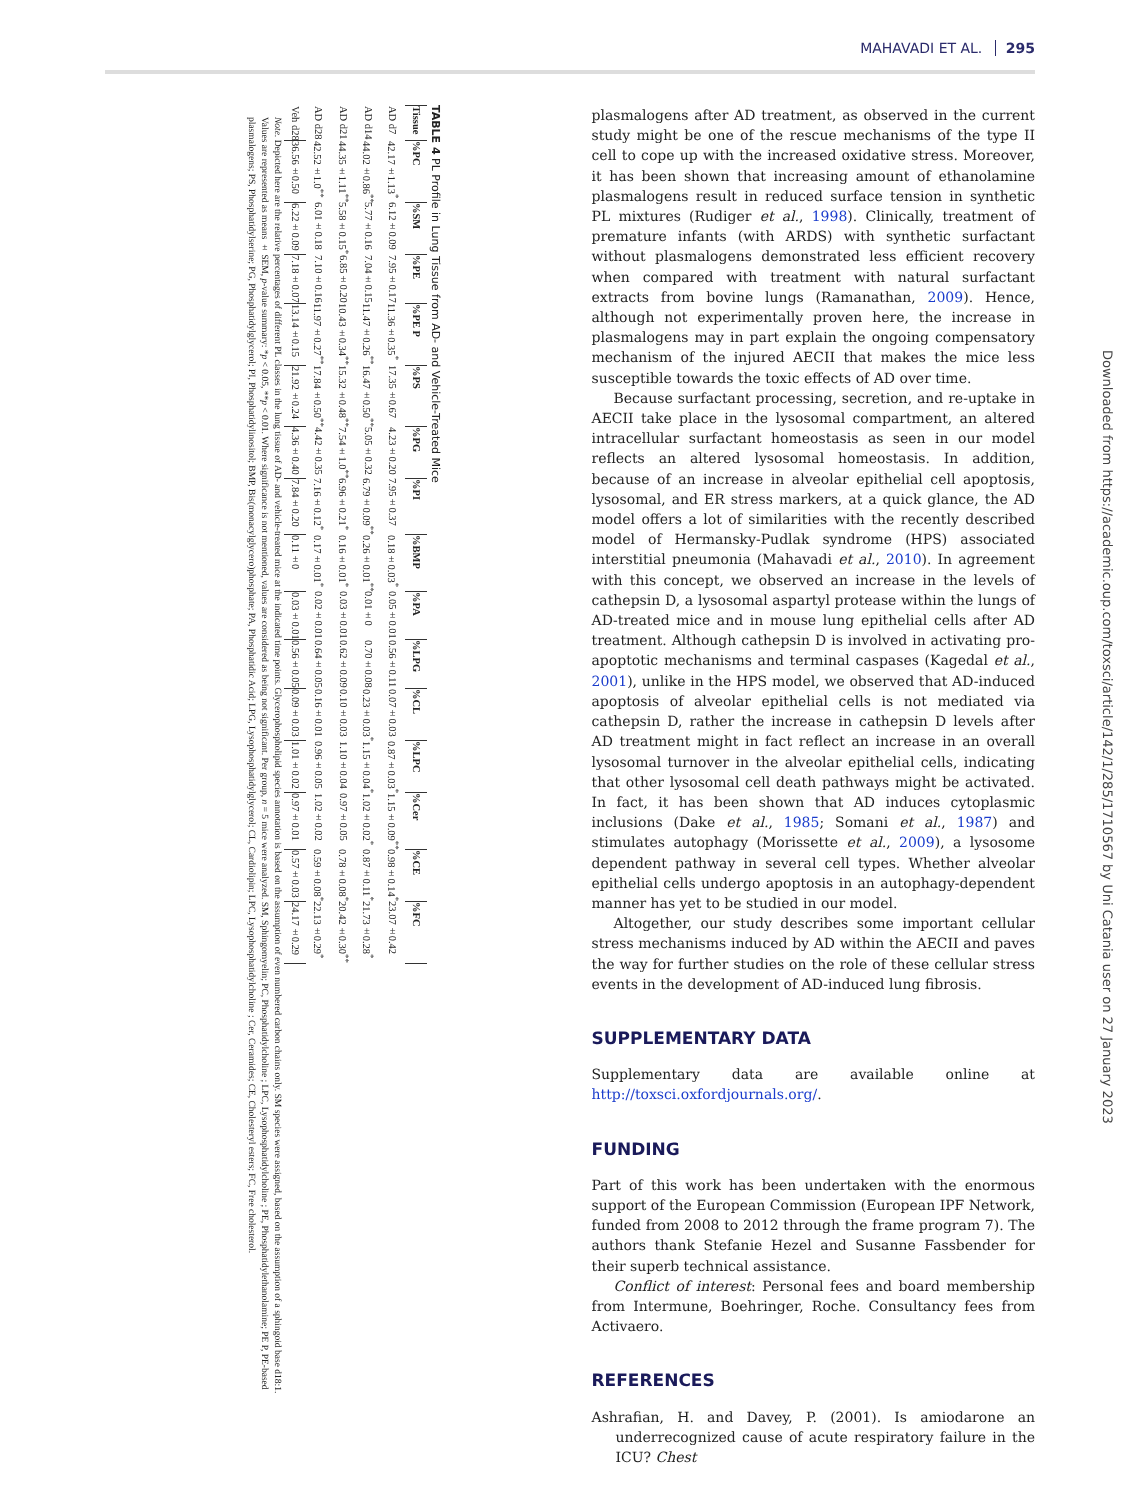MAHAVADI ET AL. 295
TABLE 4 PL Profile in Lung Tissue from AD- and Vehicle-Treated Mice
| Tissue | %PC | %SM | %PE | %PE P | %PS | %PG | %PI | %BMP | %PA | %LPG | %CL | %LPC | %Cer | %CE | %FC |
| --- | --- | --- | --- | --- | --- | --- | --- | --- | --- | --- | --- | --- | --- | --- | --- |
| AD d7 | 42.17±1.13<sup>*</sup> | 6.12±0.09 | 7.95±0.17 | 11.36±0.35<sup>*</sup> | 17.35±0.67 | 4.23±0.20 | 7.95±0.37 | 0.18±0.03<sup>*</sup> | 0.05±0.01 | 0.56±0.11 | 0.07±0.03 | 0.87±0.03<sup>*</sup> | 1.15±0.09<sup>**</sup> | 0.98±0.14<sup>*</sup> | 23.07±0.42 |
| AD d14 | 44.02±0.86<sup>**</sup> | 5.77±0.16 | 7.04±0.15 | 11.47±0.26<sup>**</sup> | 16.47±0.50<sup>**</sup> | 5.05±0.32 | 6.79±0.09<sup>**</sup> | 0.26±0.01<sup>**</sup> | 0.01±0 | 0.70±0.08 | 0.23±0.03<sup>*</sup> | 1.15±0.04<sup>*</sup> | 1.02±0.02<sup>*</sup> | 0.87±0.11<sup>*</sup> | 21.73±0.28<sup>*</sup> |
| AD d21 | 44.35±1.11<sup>**</sup> | 5.58±0.15<sup>*</sup> | 6.85±0.20 | 10.43±0.34<sup>**</sup> | 15.32±0.48<sup>**</sup> | 7.54±1.0<sup>**</sup> | 6.96±0.21<sup>*</sup> | 0.16±0.01<sup>*</sup> | 0.03±0.01 | 0.62±0.09 | 0.10±0.03 | 1.10±0.04 | 0.97±0.05 | 0.78±0.08<sup>*</sup> | 20.42±0.30<sup>**</sup> |
| AD d28 | 42.52±1.0<sup>**</sup> | 6.01±0.18 | 7.10±0.16 | 11.97±0.27<sup>**</sup> | 17.84±0.50<sup>**</sup> | 4.42±0.35 | 7.16±0.12<sup>*</sup> | 0.17±0.01<sup>*</sup> | 0.02±0.01 | 0.64±0.05 | 0.16±0.01 | 0.96±0.05 | 1.02±0.02 | 0.59±0.08<sup>*</sup> | 22.13±0.29<sup>*</sup> |
| Veh d28 | 36.56±0.50 | 6.22±0.09 | 7.18±0.07 | 13.14±0.15 | 21.92±0.24 | 4.36±0.40 | 7.84±0.20 | 0.11±0 | 0.03±0.01 | 0.56±0.05 | 0.09±0.03 | 1.01±0.02 | 0.97±0.01 | 0.57±0.03 | 24.17±0.29 |
Note. Depicted here are the relative percentages of different PL classes in the lung tissue of AD- and vehicle-treated mice at the indicated time points. Glycerophospholipid species annotation is based on the assumption of even numbered carbon chains only. SM species were assigned, based on the assumption of a sphingoid base d18:1. Values are represented as means ± SEM, p-value summary: *p < 0.05, **p < 0.01. Where significance is not mentioned, values are considered as being not significant. Per group, n = 5 mice were analyzed. SM, Sphingomyelin; PC, Phosphatidylcholine ; LPC, Lysophosphatidylcholine ; PE, Phosphatidylethanolamine; PE P, PE-based plasmalogens; PS, Phosphatidylserine; PG, Phosphatidylglycerol; PI, Phosphatidylinositol; BMP, Bis(monacylglycero)phosphate; PA, Phosphatidic Acid; LPG, Lysophosphatidylglycerol; CL, Cardiolipin; LPC, Lysophosphatidylcholine ; Cer, Ceramides; CE, Cholesteryl esters; FC, Free cholesterol.
plasmalogens after AD treatment, as observed in the current study might be one of the rescue mechanisms of the type II cell to cope up with the increased oxidative stress. Moreover, it has been shown that increasing amount of ethanolamine plasmalogens result in reduced surface tension in synthetic PL mixtures (Rudiger et al., 1998). Clinically, treatment of premature infants (with ARDS) with synthetic surfactant without plasmalogens demonstrated less efficient recovery when compared with treatment with natural surfactant extracts from bovine lungs (Ramanathan, 2009). Hence, although not experimentally proven here, the increase in plasmalogens may in part explain the ongoing compensatory mechanism of the injured AECII that makes the mice less susceptible towards the toxic effects of AD over time.
Because surfactant processing, secretion, and re-uptake in AECII take place in the lysosomal compartment, an altered intracellular surfactant homeostasis as seen in our model reflects an altered lysosomal homeostasis. In addition, because of an increase in alveolar epithelial cell apoptosis, lysosomal, and ER stress markers, at a quick glance, the AD model offers a lot of similarities with the recently described model of Hermansky-Pudlak syndrome (HPS) associated interstitial pneumonia (Mahavadi et al., 2010). In agreement with this concept, we observed an increase in the levels of cathepsin D, a lysosomal aspartyl protease within the lungs of AD-treated mice and in mouse lung epithelial cells after AD treatment. Although cathepsin D is involved in activating pro-apoptotic mechanisms and terminal caspases (Kagedal et al., 2001), unlike in the HPS model, we observed that AD-induced apoptosis of alveolar epithelial cells is not mediated via cathepsin D, rather the increase in cathepsin D levels after AD treatment might in fact reflect an increase in an overall lysosomal turnover in the alveolar epithelial cells, indicating that other lysosomal cell death pathways might be activated. In fact, it has been shown that AD induces cytoplasmic inclusions (Dake et al., 1985; Somani et al., 1987) and stimulates autophagy (Morissette et al., 2009), a lysosome dependent pathway in several cell types. Whether alveolar epithelial cells undergo apoptosis in an autophagy-dependent manner has yet to be studied in our model.
Altogether, our study describes some important cellular stress mechanisms induced by AD within the AECII and paves the way for further studies on the role of these cellular stress events in the development of AD-induced lung fibrosis.
SUPPLEMENTARY DATA
Supplementary data are available online at http://toxsci.oxfordjournals.org/.
FUNDING
Part of this work has been undertaken with the enormous support of the European Commission (European IPF Network, funded from 2008 to 2012 through the frame program 7). The authors thank Stefanie Hezel and Susanne Fassbender for their superb technical assistance.
Conflict of interest: Personal fees and board membership from Intermune, Boehringer, Roche. Consultancy fees from Activaero.
REFERENCES
Ashrafian, H. and Davey, P. (2001). Is amiodarone an underrecognized cause of acute respiratory failure in the ICU? Chest
Downloaded from https://academic.oup.com/toxsci/article/142/1/285/1710567 by Uni Catania user on 27 January 2023